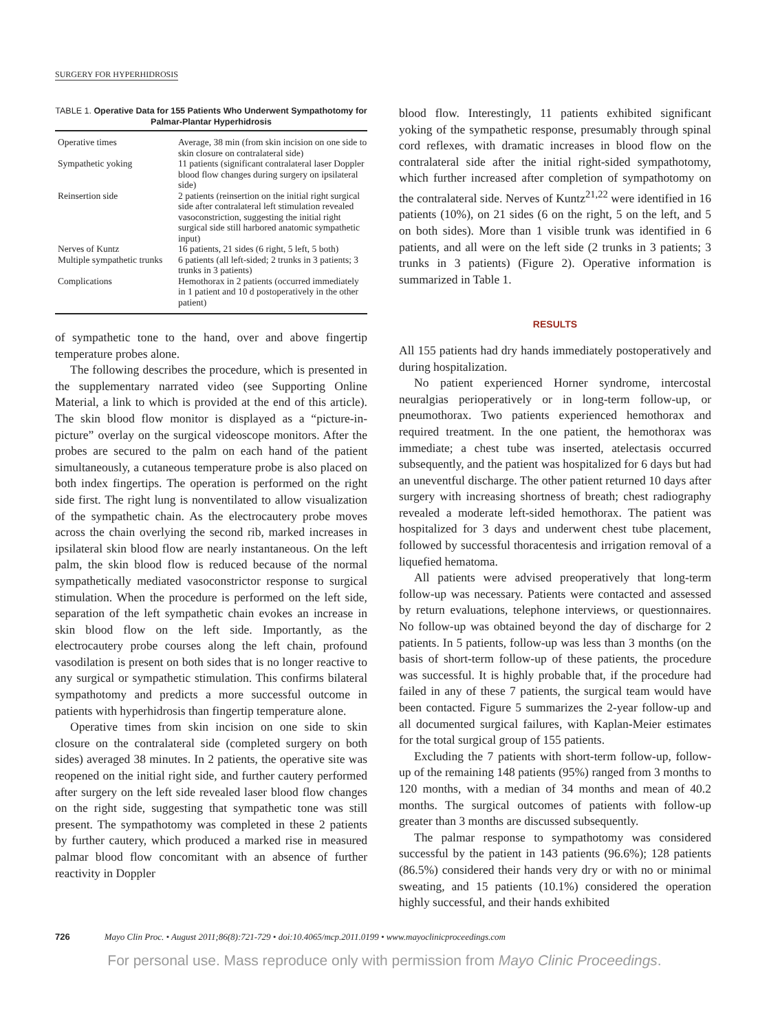SURGERY FOR HYPERHIDROSIS
TABLE 1. Operative Data for 155 Patients Who Underwent Sympathotomy for Palmar-Plantar Hyperhidrosis
| Operative times | Average, 38 min (from skin incision on one side to skin closure on contralateral side) |
| Sympathetic yoking | 11 patients (significant contralateral laser Doppler blood flow changes during surgery on ipsilateral side) |
| Reinsertion side | 2 patients (reinsertion on the initial right surgical side after contralateral left stimulation revealed vasoconstriction, suggesting the initial right surgical side still harbored anatomic sympathetic input) |
| Nerves of Kuntz | 16 patients, 21 sides (6 right, 5 left, 5 both) |
| Multiple sympathetic trunks | 6 patients (all left-sided; 2 trunks in 3 patients; 3 trunks in 3 patients) |
| Complications | Hemothorax in 2 patients (occurred immediately in 1 patient and 10 d postoperatively in the other patient) |
of sympathetic tone to the hand, over and above fingertip temperature probes alone.
The following describes the procedure, which is presented in the supplementary narrated video (see Supporting Online Material, a link to which is provided at the end of this article). The skin blood flow monitor is displayed as a “picture-in-picture” overlay on the surgical videoscope monitors. After the probes are secured to the palm on each hand of the patient simultaneously, a cutaneous temperature probe is also placed on both index fingertips. The operation is performed on the right side first. The right lung is nonventilated to allow visualization of the sympathetic chain. As the electrocautery probe moves across the chain overlying the second rib, marked increases in ipsilateral skin blood flow are nearly instantaneous. On the left palm, the skin blood flow is reduced because of the normal sympathetically mediated vasoconstrictor response to surgical stimulation. When the procedure is performed on the left side, separation of the left sympathetic chain evokes an increase in skin blood flow on the left side. Importantly, as the electrocautery probe courses along the left chain, profound vasodilation is present on both sides that is no longer reactive to any surgical or sympathetic stimulation. This confirms bilateral sympathotomy and predicts a more successful outcome in patients with hyperhidrosis than fingertip temperature alone.
Operative times from skin incision on one side to skin closure on the contralateral side (completed surgery on both sides) averaged 38 minutes. In 2 patients, the operative site was reopened on the initial right side, and further cautery performed after surgery on the left side revealed laser blood flow changes on the right side, suggesting that sympathetic tone was still present. The sympathotomy was completed in these 2 patients by further cautery, which produced a marked rise in measured palmar blood flow concomitant with an absence of further reactivity in Doppler
blood flow. Interestingly, 11 patients exhibited significant yoking of the sympathetic response, presumably through spinal cord reflexes, with dramatic increases in blood flow on the contralateral side after the initial right-sided sympathotomy, which further increased after completion of sympathotomy on the contralateral side. Nerves of Kuntz<sup>21,22</sup> were identified in 16 patients (10%), on 21 sides (6 on the right, 5 on the left, and 5 on both sides). More than 1 visible trunk was identified in 6 patients, and all were on the left side (2 trunks in 3 patients; 3 trunks in 3 patients) (Figure 2). Operative information is summarized in Table 1.
RESULTS
All 155 patients had dry hands immediately postoperatively and during hospitalization.
No patient experienced Horner syndrome, intercostal neuralgias perioperatively or in long-term follow-up, or pneumothorax. Two patients experienced hemothorax and required treatment. In the one patient, the hemothorax was immediate; a chest tube was inserted, atelectasis occurred subsequently, and the patient was hospitalized for 6 days but had an uneventful discharge. The other patient returned 10 days after surgery with increasing shortness of breath; chest radiography revealed a moderate left-sided hemothorax. The patient was hospitalized for 3 days and underwent chest tube placement, followed by successful thoracentesis and irrigation removal of a liquefied hematoma.
All patients were advised preoperatively that long-term follow-up was necessary. Patients were contacted and assessed by return evaluations, telephone interviews, or questionnaires. No follow-up was obtained beyond the day of discharge for 2 patients. In 5 patients, follow-up was less than 3 months (on the basis of short-term follow-up of these patients, the procedure was successful. It is highly probable that, if the procedure had failed in any of these 7 patients, the surgical team would have been contacted. Figure 5 summarizes the 2-year follow-up and all documented surgical failures, with Kaplan-Meier estimates for the total surgical group of 155 patients.
Excluding the 7 patients with short-term follow-up, follow-up of the remaining 148 patients (95%) ranged from 3 months to 120 months, with a median of 34 months and mean of 40.2 months. The surgical outcomes of patients with follow-up greater than 3 months are discussed subsequently.
The palmar response to sympathotomy was considered successful by the patient in 143 patients (96.6%); 128 patients (86.5%) considered their hands very dry or with no or minimal sweating, and 15 patients (10.1%) considered the operation highly successful, and their hands exhibited
726 Mayo Clin Proc. • August 2011;86(8):721-729 • doi:10.4065/mcp.2011.0199 • www.mayoclinicproceedings.com
For personal use. Mass reproduce only with permission from Mayo Clinic Proceedings.